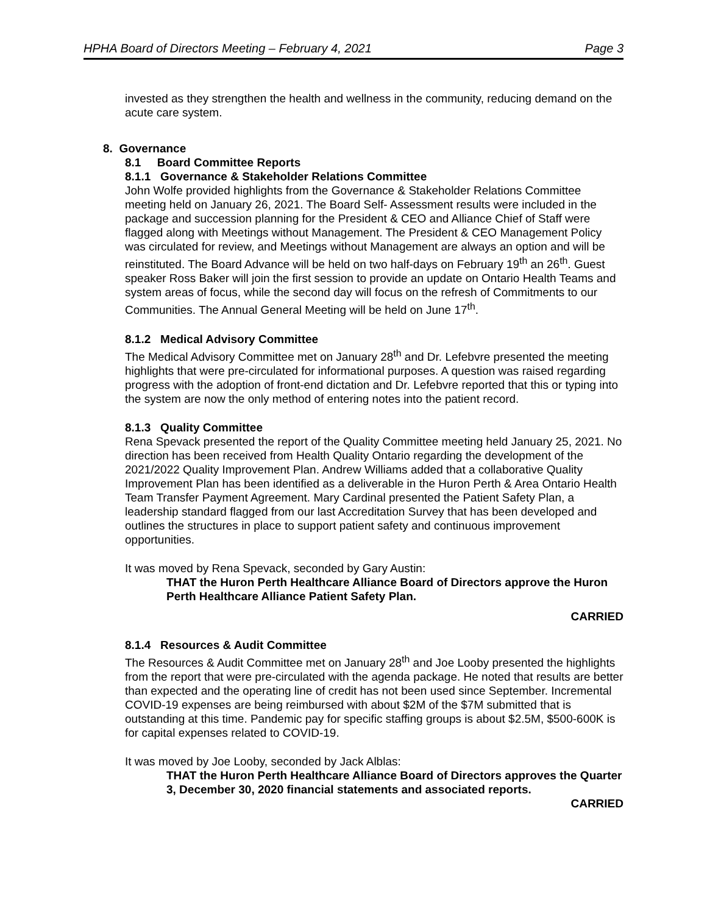HPHA Board of Directors Meeting – February 4, 2021 Page 3
invested as they strengthen the health and wellness in the community, reducing demand on the acute care system.
8. Governance
8.1 Board Committee Reports
8.1.1 Governance & Stakeholder Relations Committee
John Wolfe provided highlights from the Governance & Stakeholder Relations Committee meeting held on January 26, 2021. The Board Self- Assessment results were included in the package and succession planning for the President & CEO and Alliance Chief of Staff were flagged along with Meetings without Management. The President & CEO Management Policy was circulated for review, and Meetings without Management are always an option and will be reinstituted. The Board Advance will be held on two half-days on February 19<sup>th</sup> an 26<sup>th</sup>. Guest speaker Ross Baker will join the first session to provide an update on Ontario Health Teams and system areas of focus, while the second day will focus on the refresh of Commitments to our Communities. The Annual General Meeting will be held on June 17<sup>th</sup>.
8.1.2 Medical Advisory Committee
The Medical Advisory Committee met on January 28<sup>th</sup> and Dr. Lefebvre presented the meeting highlights that were pre-circulated for informational purposes. A question was raised regarding progress with the adoption of front-end dictation and Dr. Lefebvre reported that this or typing into the system are now the only method of entering notes into the patient record.
8.1.3 Quality Committee
Rena Spevack presented the report of the Quality Committee meeting held January 25, 2021. No direction has been received from Health Quality Ontario regarding the development of the 2021/2022 Quality Improvement Plan. Andrew Williams added that a collaborative Quality Improvement Plan has been identified as a deliverable in the Huron Perth & Area Ontario Health Team Transfer Payment Agreement. Mary Cardinal presented the Patient Safety Plan, a leadership standard flagged from our last Accreditation Survey that has been developed and outlines the structures in place to support patient safety and continuous improvement opportunities.
It was moved by Rena Spevack, seconded by Gary Austin:
THAT the Huron Perth Healthcare Alliance Board of Directors approve the Huron Perth Healthcare Alliance Patient Safety Plan.
CARRIED
8.1.4 Resources & Audit Committee
The Resources & Audit Committee met on January 28<sup>th</sup> and Joe Looby presented the highlights from the report that were pre-circulated with the agenda package. He noted that results are better than expected and the operating line of credit has not been used since September. Incremental COVID-19 expenses are being reimbursed with about $2M of the $7M submitted that is outstanding at this time. Pandemic pay for specific staffing groups is about $2.5M, $500-600K is for capital expenses related to COVID-19.
It was moved by Joe Looby, seconded by Jack Alblas:
THAT the Huron Perth Healthcare Alliance Board of Directors approves the Quarter 3, December 30, 2020 financial statements and associated reports.
CARRIED